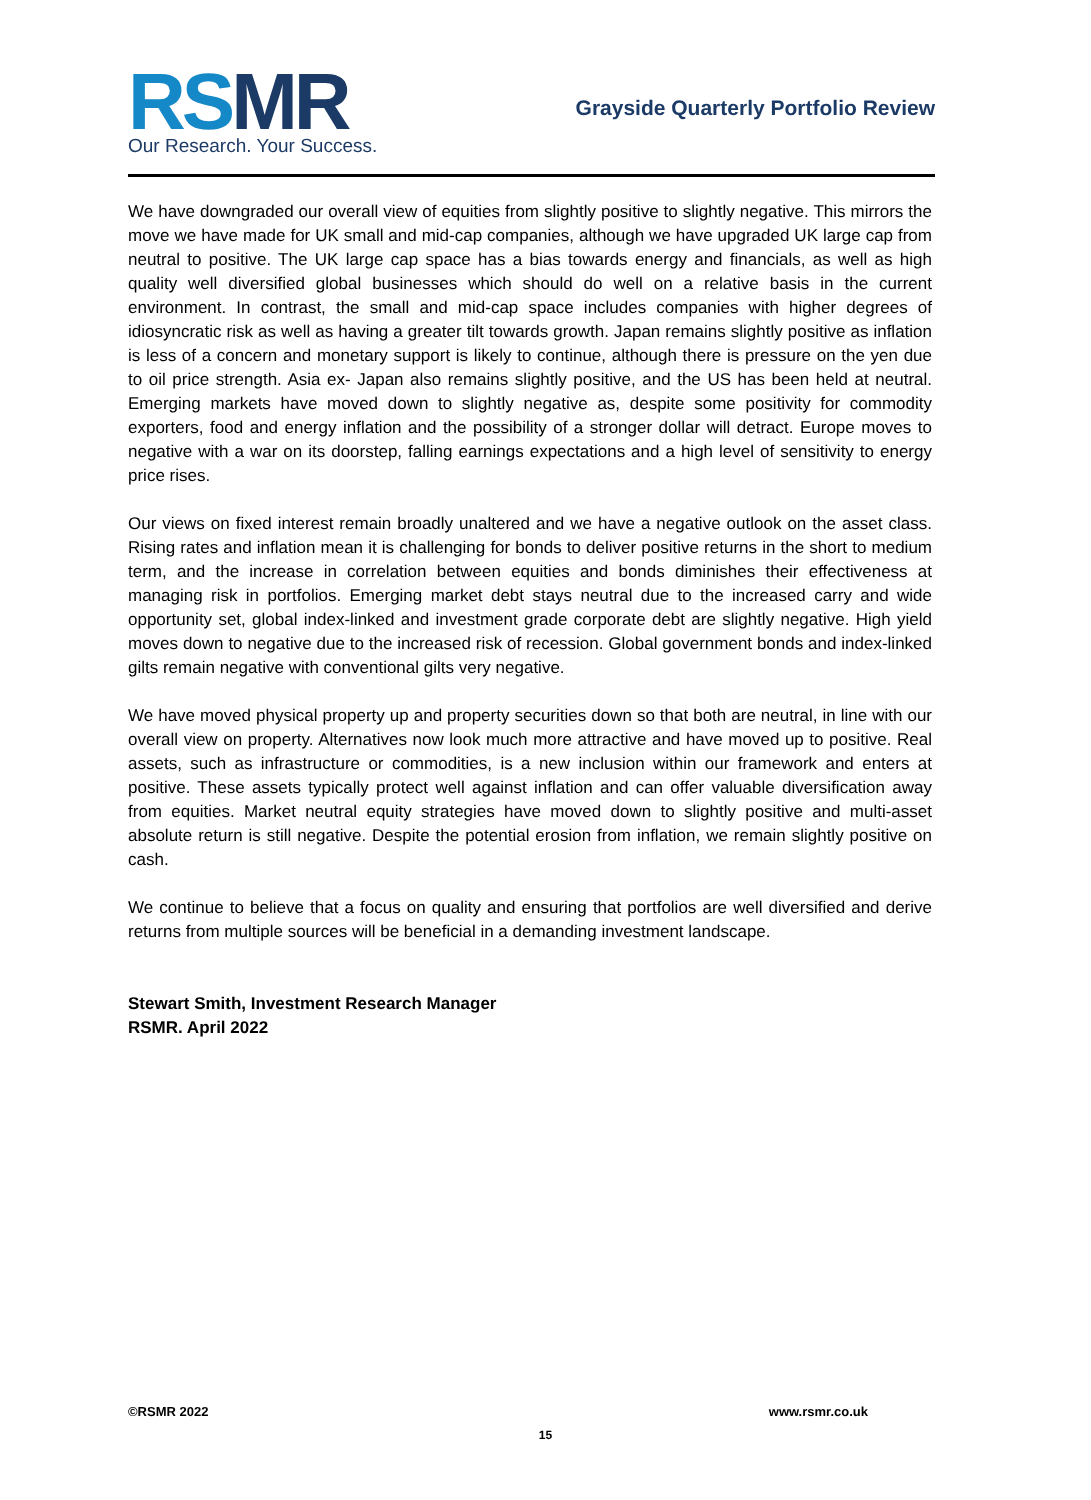RSMR
Our Research. Your Success.
Grayside Quarterly Portfolio Review
We have downgraded our overall view of equities from slightly positive to slightly negative. This mirrors the move we have made for UK small and mid-cap companies, although we have upgraded UK large cap from neutral to positive. The UK large cap space has a bias towards energy and financials, as well as high quality well diversified global businesses which should do well on a relative basis in the current environment. In contrast, the small and mid-cap space includes companies with higher degrees of idiosyncratic risk as well as having a greater tilt towards growth. Japan remains slightly positive as inflation is less of a concern and monetary support is likely to continue, although there is pressure on the yen due to oil price strength. Asia ex- Japan also remains slightly positive, and the US has been held at neutral. Emerging markets have moved down to slightly negative as, despite some positivity for commodity exporters, food and energy inflation and the possibility of a stronger dollar will detract. Europe moves to negative with a war on its doorstep, falling earnings expectations and a high level of sensitivity to energy price rises.
Our views on fixed interest remain broadly unaltered and we have a negative outlook on the asset class. Rising rates and inflation mean it is challenging for bonds to deliver positive returns in the short to medium term, and the increase in correlation between equities and bonds diminishes their effectiveness at managing risk in portfolios. Emerging market debt stays neutral due to the increased carry and wide opportunity set, global index-linked and investment grade corporate debt are slightly negative. High yield moves down to negative due to the increased risk of recession. Global government bonds and index-linked gilts remain negative with conventional gilts very negative.
We have moved physical property up and property securities down so that both are neutral, in line with our overall view on property. Alternatives now look much more attractive and have moved up to positive. Real assets, such as infrastructure or commodities, is a new inclusion within our framework and enters at positive. These assets typically protect well against inflation and can offer valuable diversification away from equities. Market neutral equity strategies have moved down to slightly positive and multi-asset absolute return is still negative. Despite the potential erosion from inflation, we remain slightly positive on cash.
We continue to believe that a focus on quality and ensuring that portfolios are well diversified and derive returns from multiple sources will be beneficial in a demanding investment landscape.
Stewart Smith, Investment Research Manager
RSMR. April 2022
©RSMR 2022 www.rsmr.co.uk
15